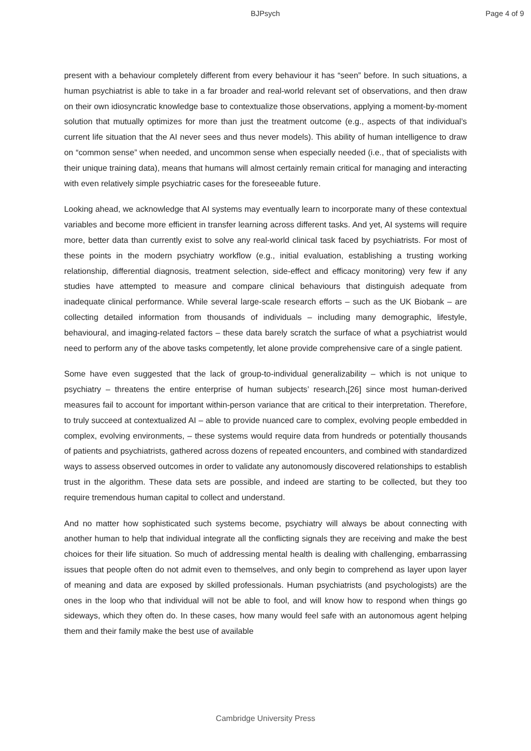BJPsych Page 4 of 9
present with a behaviour completely different from every behaviour it has “seen” before. In such situations, a human psychiatrist is able to take in a far broader and real-world relevant set of observations, and then draw on their own idiosyncratic knowledge base to contextualize those observations, applying a moment-by-moment solution that mutually optimizes for more than just the treatment outcome (e.g., aspects of that individual’s current life situation that the AI never sees and thus never models). This ability of human intelligence to draw on “common sense” when needed, and uncommon sense when especially needed (i.e., that of specialists with their unique training data), means that humans will almost certainly remain critical for managing and interacting with even relatively simple psychiatric cases for the foreseeable future.
Looking ahead, we acknowledge that AI systems may eventually learn to incorporate many of these contextual variables and become more efficient in transfer learning across different tasks. And yet, AI systems will require more, better data than currently exist to solve any real-world clinical task faced by psychiatrists. For most of these points in the modern psychiatry workflow (e.g., initial evaluation, establishing a trusting working relationship, differential diagnosis, treatment selection, side-effect and efficacy monitoring) very few if any studies have attempted to measure and compare clinical behaviours that distinguish adequate from inadequate clinical performance. While several large-scale research efforts – such as the UK Biobank – are collecting detailed information from thousands of individuals – including many demographic, lifestyle, behavioural, and imaging-related factors – these data barely scratch the surface of what a psychiatrist would need to perform any of the above tasks competently, let alone provide comprehensive care of a single patient.
Some have even suggested that the lack of group-to-individual generalizability – which is not unique to psychiatry – threatens the entire enterprise of human subjects’ research,[26] since most human-derived measures fail to account for important within-person variance that are critical to their interpretation. Therefore, to truly succeed at contextualized AI – able to provide nuanced care to complex, evolving people embedded in complex, evolving environments, – these systems would require data from hundreds or potentially thousands of patients and psychiatrists, gathered across dozens of repeated encounters, and combined with standardized ways to assess observed outcomes in order to validate any autonomously discovered relationships to establish trust in the algorithm. These data sets are possible, and indeed are starting to be collected, but they too require tremendous human capital to collect and understand.
And no matter how sophisticated such systems become, psychiatry will always be about connecting with another human to help that individual integrate all the conflicting signals they are receiving and make the best choices for their life situation. So much of addressing mental health is dealing with challenging, embarrassing issues that people often do not admit even to themselves, and only begin to comprehend as layer upon layer of meaning and data are exposed by skilled professionals. Human psychiatrists (and psychologists) are the ones in the loop who that individual will not be able to fool, and will know how to respond when things go sideways, which they often do. In these cases, how many would feel safe with an autonomous agent helping them and their family make the best use of available
Cambridge University Press